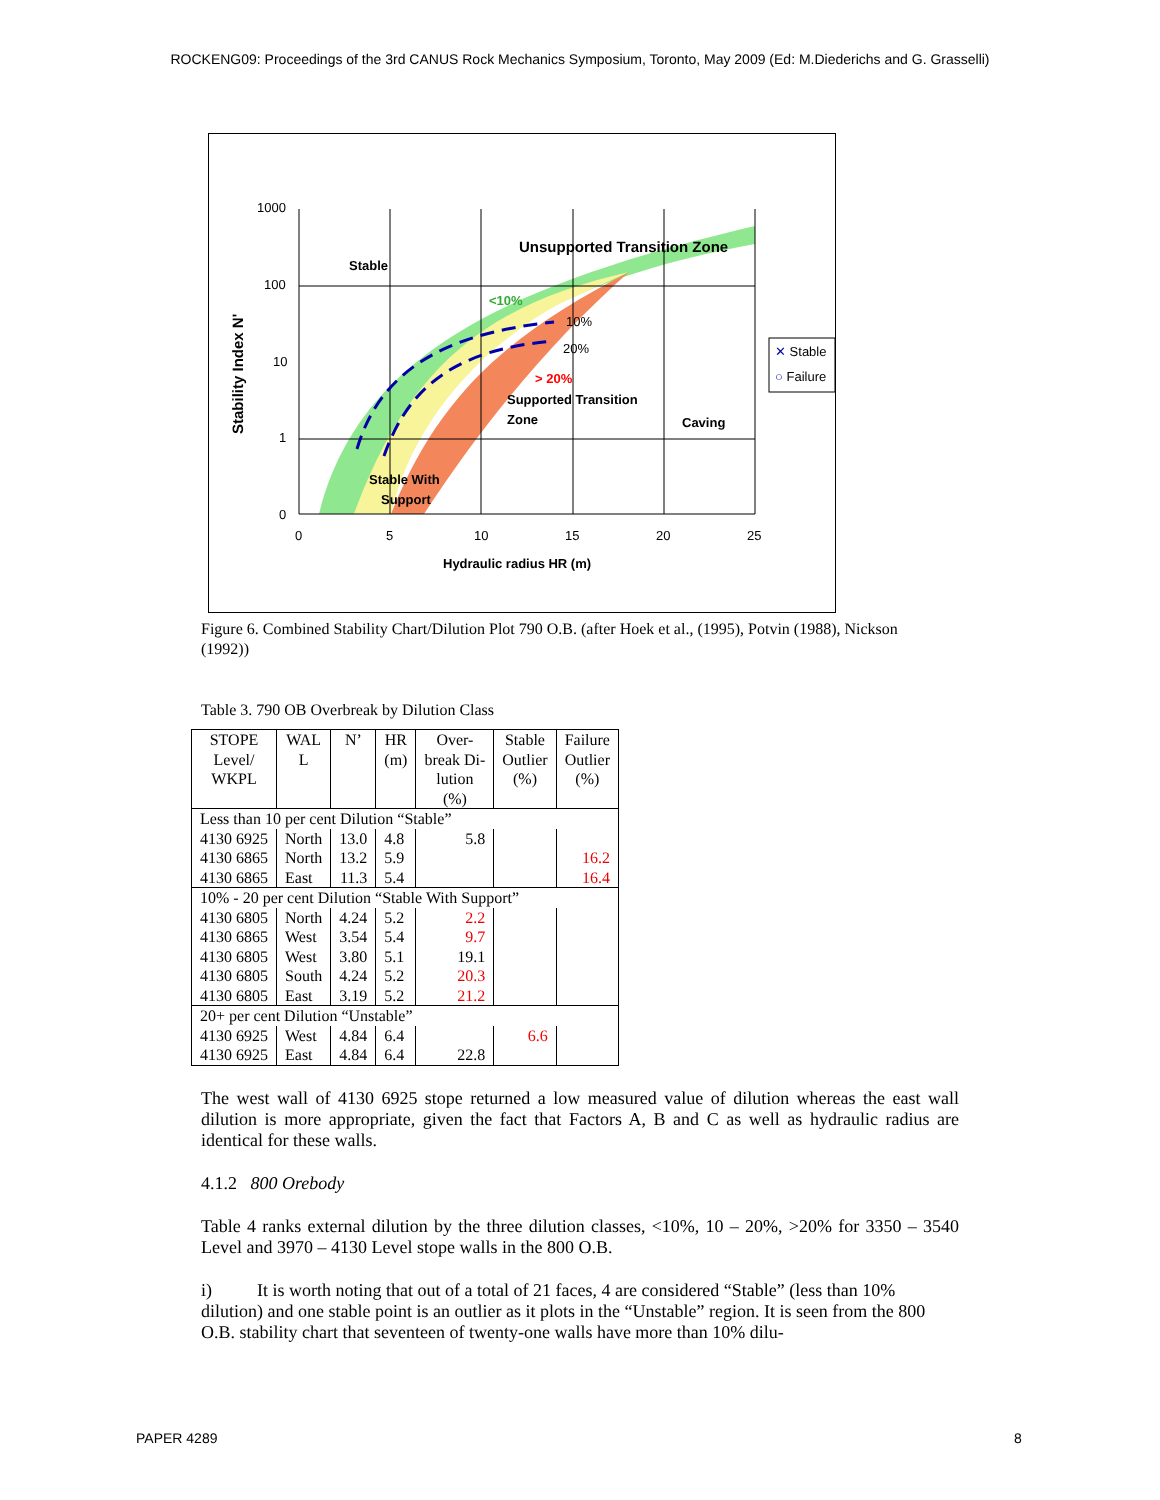ROCKENG09: Proceedings of the 3rd CANUS Rock Mechanics Symposium, Toronto, May 2009 (Ed: M.Diederichs and G. Grasselli)
1000
100
10
1
0
0
5
10
15
20
25
Hydraulic radius HR (m)
Stability Index N'
Stable
Unsupported Transition Zone
<10%
10%
20%
> 20%
Supported Transition
Zone
Caving
Stable With
Support
✕ Stable
○ Failure
Figure 6. Combined Stability Chart/Dilution Plot 790 O.B. (after Hoek et al., (1995), Potvin (1988), Nickson (1992))
Table 3. 790 OB Overbreak by Dilution Class
| STOPE Level/ WKPL | WAL L | N’ | HR (m) | Over- break Di- lution (%) | Stable Outlier (%) | Failure Outlier (%) |
| --- | --- | --- | --- | --- | --- | --- |
| Less than 10 per cent Dilution “Stable” | | | | | | |
| 4130 6925 | North | 13.0 | 4.8 | 5.8 | | |
| 4130 6865 | North | 13.2 | 5.9 | | | 16.2 |
| 4130 6865 | East | 11.3 | 5.4 | | | 16.4 |
| 10% - 20 per cent Dilution “Stable With Support” | | | | | | |
| 4130 6805 | North | 4.24 | 5.2 | 2.2 | | |
| 4130 6865 | West | 3.54 | 5.4 | 9.7 | | |
| 4130 6805 | West | 3.80 | 5.1 | 19.1 | | |
| 4130 6805 | South | 4.24 | 5.2 | 20.3 | | |
| 4130 6805 | East | 3.19 | 5.2 | 21.2 | | |
| 20+ per cent Dilution “Unstable” | | | | | | |
| 4130 6925 | West | 4.84 | 6.4 | | 6.6 | |
| 4130 6925 | East | 4.84 | 6.4 | 22.8 | | |
The west wall of 4130 6925 stope returned a low measured value of dilution whereas the east wall dilution is more appropriate, given the fact that Factors A, B and C as well as hydraulic radius are identical for these walls.
4.1.2 800 Orebody
Table 4 ranks external dilution by the three dilution classes, <10%, 10 – 20%, >20% for 3350 – 3540 Level and 3970 – 4130 Level stope walls in the 800 O.B.
i) It is worth noting that out of a total of 21 faces, 4 are considered “Stable” (less than 10% dilution) and one stable point is an outlier as it plots in the “Unstable” region. It is seen from the 800 O.B. stability chart that seventeen of twenty-one walls have more than 10% dilu-
PAPER 4289 8